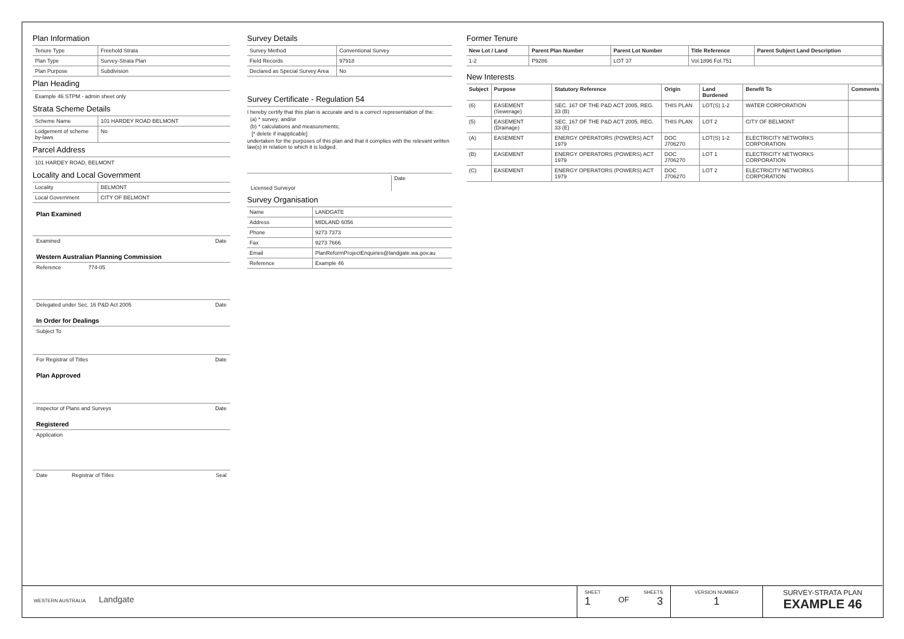Plan Information
| Tenure Type | Freehold Strata |
| Plan Type | Survey-Strata Plan |
| Plan Purpose | Subdivision |
Plan Heading
Example 46 STPM - admin sheet only
Strata Scheme Details
| Scheme Name | 101 HARDEY ROAD BELMONT |
| Lodgement of scheme by-laws | No |
Parcel Address
101 HARDEY ROAD, BELMONT
Locality and Local Government
| Locality | BELMONT |
| Local Government | CITY OF BELMONT |
Plan Examined
Examined Date
Western Australian Planning Commission
Reference 774-05
Delegated under Sec. 16 P&D Act 2005 Date
In Order for Dealings
Subject To
For Registrar of Titles Date
Plan Approved
Inspector of Plans and Surveys Date
Registered
Application
Date Registrar of Titles Seal
Survey Details
| Survey Method | Conventional Survey |
| Field Records | 97918 |
| Declared as Special Survey Area | No |
Survey Certificate - Regulation 54
I hereby certify that this plan is accurate and is a correct representation of the:
(a) * survey; and/or
(b) * calculations and measurements;
[* delete if inapplicable]
undertaken for the purposes of this plan and that it complies with the relevant written law(s) in relation to which it is lodged.
Licensed Surveyor Date
Survey Organisation
| Name | LANDGATE |
| Address | MIDLAND 6056 |
| Phone | 9273 7373 |
| Fax | 9273 7666 |
| Email | PlanReformProjectEnquiries@landgate.wa.gov.au |
| Reference | Example 46 |
Former Tenure
| New Lot / Land | Parent Plan Number | Parent Lot Number | Title Reference | Parent Subject Land Description |
| --- | --- | --- | --- | --- |
| 1-2 | P9286 | LOT 37 | Vol.1896 Fol.751 | |
New Interests
| Subject | Purpose | Statutory Reference | Origin | Land Burdened | Benefit To | Comments |
| --- | --- | --- | --- | --- | --- | --- |
| (6) | EASEMENT (Sewerage) | SEC. 167 OF THE P&D ACT 2005, REG. 33 (B) | THIS PLAN | LOT(S) 1-2 | WATER CORPORATION | |
| (5) | EASEMENT (Drainage) | SEC. 167 OF THE P&D ACT 2005, REG. 33 (E) | THIS PLAN | LOT 2 | CITY OF BELMONT | |
| (A) | EASEMENT | ENERGY OPERATORS (POWERS) ACT 1979 | DOC J706270 | LOT(S) 1-2 | ELECTRICITY NETWORKS CORPORATION | |
| (B) | EASEMENT | ENERGY OPERATORS (POWERS) ACT 1979 | DOC J706270 | LOT 1 | ELECTRICITY NETWORKS CORPORATION | |
| (C) | EASEMENT | ENERGY OPERATORS (POWERS) ACT 1979 | DOC J706270 | LOT 2 | ELECTRICITY NETWORKS CORPORATION | |
WESTERN AUSTRALIA Landgate
SHEET SHEETS
1 OF 3
VERSION NUMBER
1
SURVEY-STRATA PLAN
EXAMPLE 46